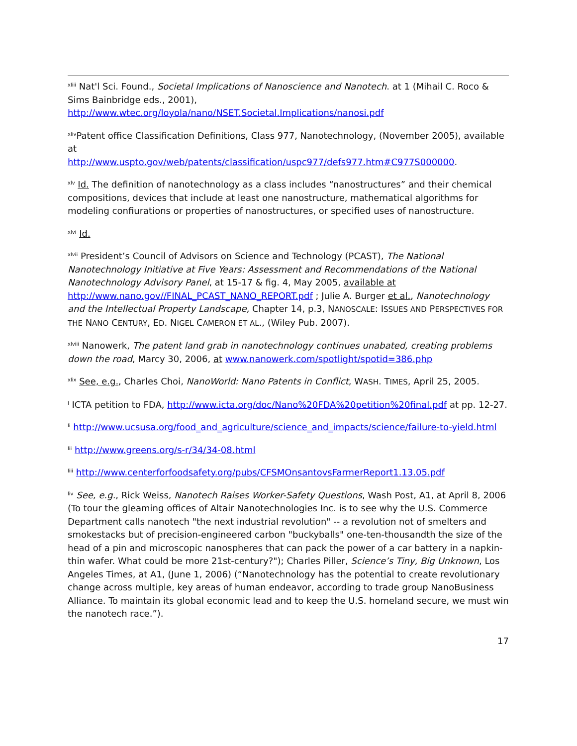<sup>xliii</sup> Nat'l Sci. Found., Societal Implications of Nanoscience and Nanotech. at 1 (Mihail C. Roco & Sims Bainbridge eds., 2001),
http://www.wtec.org/loyola/nano/NSET.Societal.Implications/nanosi.pdf
<sup>xliv</sup>Patent office Classification Definitions, Class 977, Nanotechnology, (November 2005), available at
http://www.uspto.gov/web/patents/classification/uspc977/defs977.htm#C977S000000.
<sup>xlv</sup> Id. The definition of nanotechnology as a class includes “nanostructures” and their chemical compositions, devices that include at least one nanostructure, mathematical algorithms for modeling confiurations or properties of nanostructures, or specified uses of nanostructure.
<sup>xlvi</sup> Id.
<sup>xlvii</sup> President’s Council of Advisors on Science and Technology (PCAST), The National Nanotechnology Initiative at Five Years: Assessment and Recommendations of the National Nanotechnology Advisory Panel, at 15-17 & fig. 4, May 2005, available at http://www.nano.gov//FINAL_PCAST_NANO_REPORT.pdf ; Julie A. Burger et al., Nanotechnology and the Intellectual Property Landscape, Chapter 14, p.3, NANOSCALE: ISSUES AND PERSPECTIVES FOR THE NANO CENTURY, ED. NIGEL CAMERON ET AL., (Wiley Pub. 2007).
<sup>xlviii</sup> Nanowerk, The patent land grab in nanotechnology continues unabated, creating problems down the road, Marcy 30, 2006, at www.nanowerk.com/spotlight/spotid=386.php
<sup>xlix</sup> See, e.g., Charles Choi, NanoWorld: Nano Patents in Conflict, WASH. TIMES, April 25, 2005.
<sup>l</sup> ICTA petition to FDA, http://www.icta.org/doc/Nano%20FDA%20petition%20final.pdf at pp. 12-27.
<sup>li</sup> http://www.ucsusa.org/food_and_agriculture/science_and_impacts/science/failure-to-yield.html
<sup>lii</sup> http://www.greens.org/s-r/34/34-08.html
<sup>liii</sup> http://www.centerforfoodsafety.org/pubs/CFSMOnsantovsFarmerReport1.13.05.pdf
<sup>liv</sup> See, e.g., Rick Weiss, Nanotech Raises Worker-Safety Questions, Wash Post, A1, at April 8, 2006 (To tour the gleaming offices of Altair Nanotechnologies Inc. is to see why the U.S. Commerce Department calls nanotech "the next industrial revolution" -- a revolution not of smelters and smokestacks but of precision-engineered carbon "buckyballs" one-ten-thousandth the size of the head of a pin and microscopic nanospheres that can pack the power of a car battery in a napkin-thin wafer. What could be more 21st-century?"); Charles Piller, Science’s Tiny, Big Unknown, Los Angeles Times, at A1, (June 1, 2006) (“Nanotechnology has the potential to create revolutionary change across multiple, key areas of human endeavor, according to trade group NanoBusiness Alliance. To maintain its global economic lead and to keep the U.S. homeland secure, we must win the nanotech race.”).
17